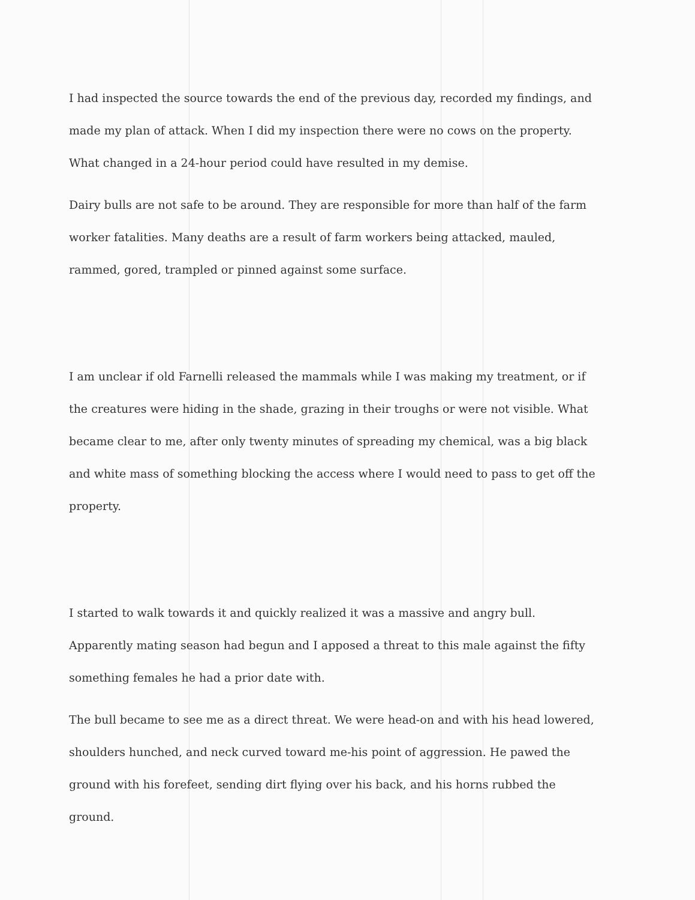I had inspected the source towards the end of the previous day, recorded my findings, and made my plan of attack. When I did my inspection there were no cows on the property. What changed in a 24-hour period could have resulted in my demise.
Dairy bulls are not safe to be around. They are responsible for more than half of the farm worker fatalities. Many deaths are a result of farm workers being attacked, mauled, rammed, gored, trampled or pinned against some surface.
I am unclear if old Farnelli released the mammals while I was making my treatment, or if the creatures were hiding in the shade, grazing in their troughs or were not visible. What became clear to me, after only twenty minutes of spreading my chemical, was a big black and white mass of something blocking the access where I would need to pass to get off the property.
I started to walk towards it and quickly realized it was a massive and angry bull. Apparently mating season had begun and I apposed a threat to this male against the fifty something females he had a prior date with.
The bull became to see me as a direct threat. We were head-on and with his head lowered, shoulders hunched, and neck curved toward me-his point of aggression. He pawed the ground with his forefeet, sending dirt flying over his back, and his horns rubbed the ground.